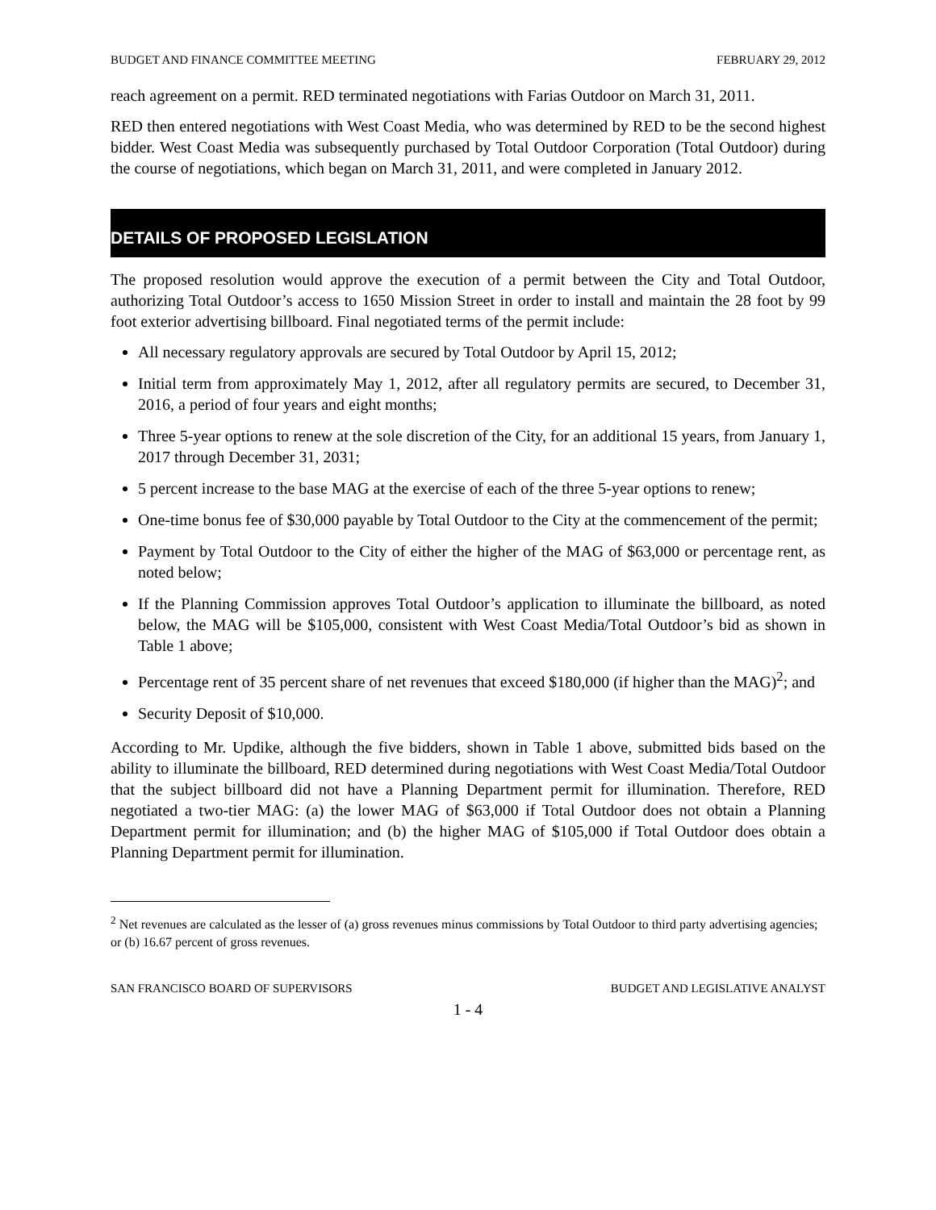BUDGET AND FINANCE COMMITTEE MEETING FEBRUARY 29, 2012
reach agreement on a permit. RED terminated negotiations with Farias Outdoor on March 31, 2011.
RED then entered negotiations with West Coast Media, who was determined by RED to be the second highest bidder. West Coast Media was subsequently purchased by Total Outdoor Corporation (Total Outdoor) during the course of negotiations, which began on March 31, 2011, and were completed in January 2012.
DETAILS OF PROPOSED LEGISLATION
The proposed resolution would approve the execution of a permit between the City and Total Outdoor, authorizing Total Outdoor’s access to 1650 Mission Street in order to install and maintain the 28 foot by 99 foot exterior advertising billboard. Final negotiated terms of the permit include:
All necessary regulatory approvals are secured by Total Outdoor by April 15, 2012;
Initial term from approximately May 1, 2012, after all regulatory permits are secured, to December 31, 2016, a period of four years and eight months;
Three 5-year options to renew at the sole discretion of the City, for an additional 15 years, from January 1, 2017 through December 31, 2031;
5 percent increase to the base MAG at the exercise of each of the three 5-year options to renew;
One-time bonus fee of $30,000 payable by Total Outdoor to the City at the commencement of the permit;
Payment by Total Outdoor to the City of either the higher of the MAG of $63,000 or percentage rent, as noted below;
If the Planning Commission approves Total Outdoor’s application to illuminate the billboard, as noted below, the MAG will be $105,000, consistent with West Coast Media/Total Outdoor’s bid as shown in Table 1 above;
Percentage rent of 35 percent share of net revenues that exceed $180,000 (if higher than the MAG)<sup>2</sup>; and
Security Deposit of $10,000.
According to Mr. Updike, although the five bidders, shown in Table 1 above, submitted bids based on the ability to illuminate the billboard, RED determined during negotiations with West Coast Media/Total Outdoor that the subject billboard did not have a Planning Department permit for illumination. Therefore, RED negotiated a two-tier MAG: (a) the lower MAG of $63,000 if Total Outdoor does not obtain a Planning Department permit for illumination; and (b) the higher MAG of $105,000 if Total Outdoor does obtain a Planning Department permit for illumination.
<sup>2</sup> Net revenues are calculated as the lesser of (a) gross revenues minus commissions by Total Outdoor to third party advertising agencies; or (b) 16.67 percent of gross revenues.
SAN FRANCISCO BOARD OF SUPERVISORS BUDGET AND LEGISLATIVE ANALYST
1 - 4